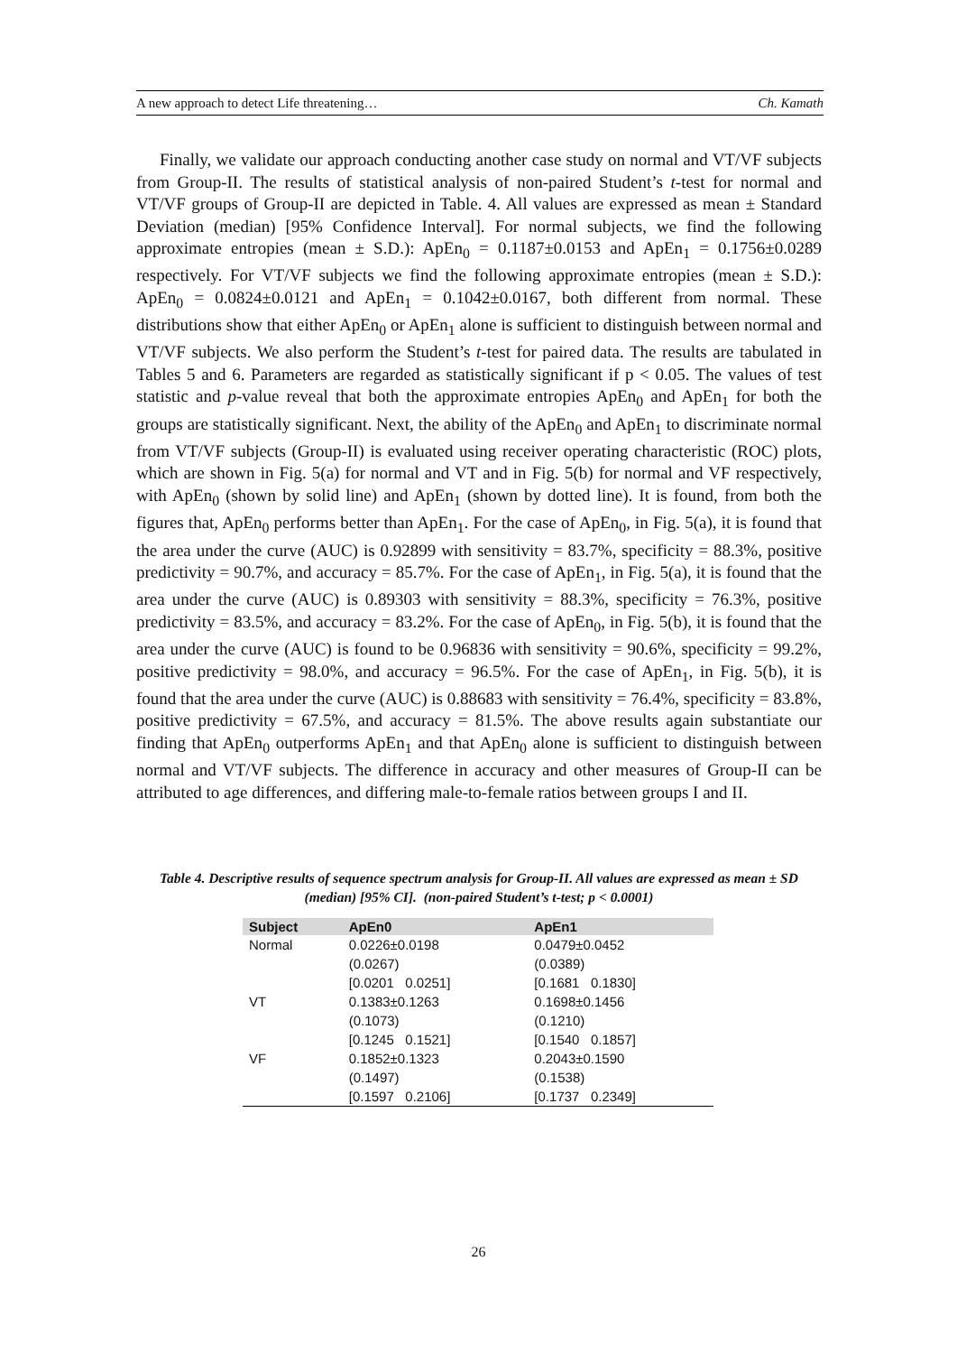A new approach to detect Life threatening… Ch. Kamath
Finally, we validate our approach conducting another case study on normal and VT/VF subjects from Group-II. The results of statistical analysis of non-paired Student’s t-test for normal and VT/VF groups of Group-II are depicted in Table. 4. All values are expressed as mean ± Standard Deviation (median) [95% Confidence Interval]. For normal subjects, we find the following approximate entropies (mean ± S.D.): ApEn<sub>0</sub> = 0.1187±0.0153 and ApEn<sub>1</sub> = 0.1756±0.0289 respectively. For VT/VF subjects we find the following approximate entropies (mean ± S.D.): ApEn<sub>0</sub> = 0.0824±0.0121 and ApEn<sub>1</sub> = 0.1042±0.0167, both different from normal. These distributions show that either ApEn<sub>0</sub> or ApEn<sub>1</sub> alone is sufficient to distinguish between normal and VT/VF subjects. We also perform the Student’s t-test for paired data. The results are tabulated in Tables 5 and 6. Parameters are regarded as statistically significant if p < 0.05. The values of test statistic and p-value reveal that both the approximate entropies ApEn<sub>0</sub> and ApEn<sub>1</sub> for both the groups are statistically significant. Next, the ability of the ApEn<sub>0</sub> and ApEn<sub>1</sub> to discriminate normal from VT/VF subjects (Group-II) is evaluated using receiver operating characteristic (ROC) plots, which are shown in Fig. 5(a) for normal and VT and in Fig. 5(b) for normal and VF respectively, with ApEn<sub>0</sub> (shown by solid line) and ApEn<sub>1</sub> (shown by dotted line). It is found, from both the figures that, ApEn<sub>0</sub> performs better than ApEn<sub>1</sub>. For the case of ApEn<sub>0</sub>, in Fig. 5(a), it is found that the area under the curve (AUC) is 0.92899 with sensitivity = 83.7%, specificity = 88.3%, positive predictivity = 90.7%, and accuracy = 85.7%. For the case of ApEn<sub>1</sub>, in Fig. 5(a), it is found that the area under the curve (AUC) is 0.89303 with sensitivity = 88.3%, specificity = 76.3%, positive predictivity = 83.5%, and accuracy = 83.2%. For the case of ApEn<sub>0</sub>, in Fig. 5(b), it is found that the area under the curve (AUC) is found to be 0.96836 with sensitivity = 90.6%, specificity = 99.2%, positive predictivity = 98.0%, and accuracy = 96.5%. For the case of ApEn<sub>1</sub>, in Fig. 5(b), it is found that the area under the curve (AUC) is 0.88683 with sensitivity = 76.4%, specificity = 83.8%, positive predictivity = 67.5%, and accuracy = 81.5%. The above results again substantiate our finding that ApEn<sub>0</sub> outperforms ApEn<sub>1</sub> and that ApEn<sub>0</sub> alone is sufficient to distinguish between normal and VT/VF subjects. The difference in accuracy and other measures of Group-II can be attributed to age differences, and differing male-to-female ratios between groups I and II.
Table 4. Descriptive results of sequence spectrum analysis for Group-II. All values are expressed as mean ± SD (median) [95% CI]. (non-paired Student’s t-test; p < 0.0001)
| Subject | ApEn0 | ApEn1 |
| --- | --- | --- |
| Normal | 0.0226±0.0198 (0.0267) [0.0201 0.0251] | 0.0479±0.0452 (0.0389) [0.1681 0.1830] |
| VT | 0.1383±0.1263 (0.1073) [0.1245 0.1521] | 0.1698±0.1456 (0.1210) [0.1540 0.1857] |
| VF | 0.1852±0.1323 (0.1497) [0.1597 0.2106] | 0.2043±0.1590 (0.1538) [0.1737 0.2349] |
26